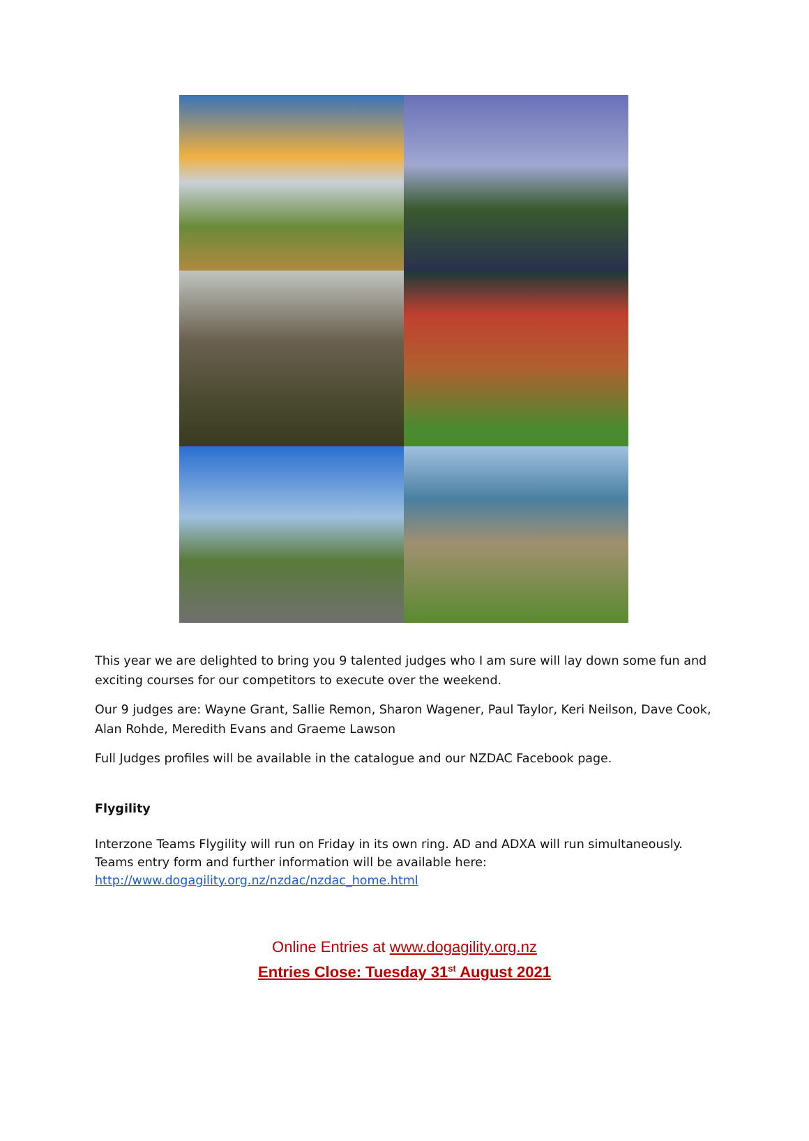This year we are delighted to bring you 9 talented judges who I am sure will lay down some fun and exciting courses for our competitors to execute over the weekend.
Our 9 judges are: Wayne Grant, Sallie Remon, Sharon Wagener, Paul Taylor, Keri Neilson, Dave Cook, Alan Rohde, Meredith Evans and Graeme Lawson
Full Judges profiles will be available in the catalogue and our NZDAC Facebook page.
Flygility
Interzone Teams Flygility will run on Friday in its own ring. AD and ADXA will run simultaneously. Teams entry form and further information will be available here:
http://www.dogagility.org.nz/nzdac/nzdac_home.html
Online Entries at www.dogagility.org.nz
Entries Close: Tuesday 31<sup>st</sup> August 2021